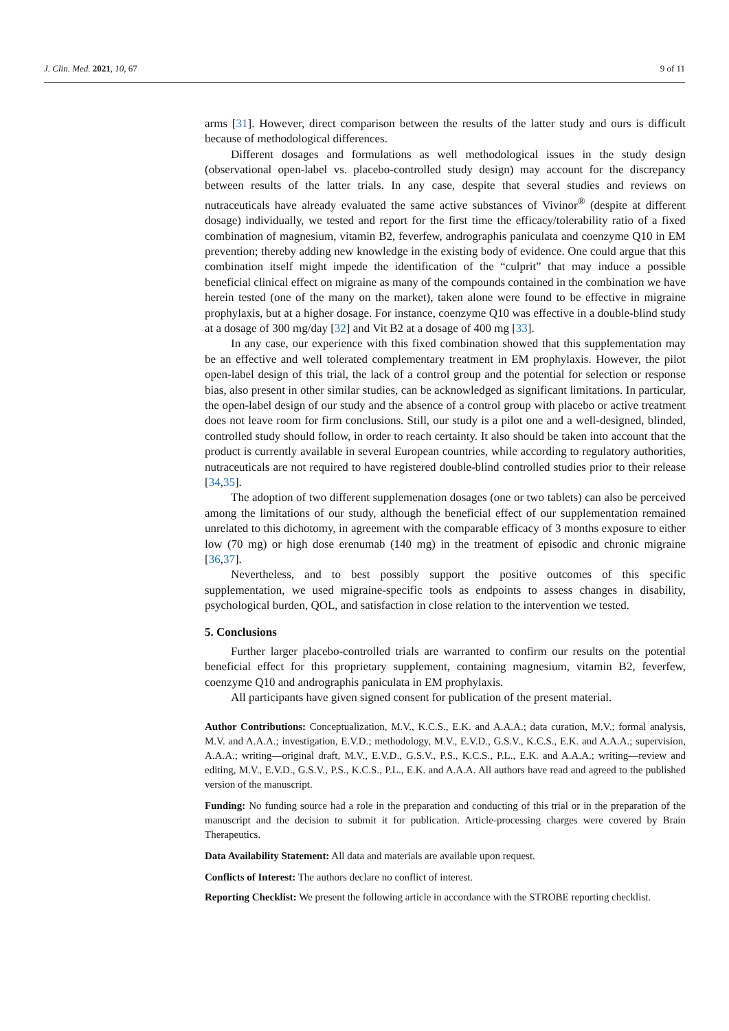J. Clin. Med. 2021, 10, 67 9 of 11
arms [31]. However, direct comparison between the results of the latter study and ours is difficult because of methodological differences.
Different dosages and formulations as well methodological issues in the study design (observational open-label vs. placebo-controlled study design) may account for the discrepancy between results of the latter trials. In any case, despite that several studies and reviews on nutraceuticals have already evaluated the same active substances of Vivinor<sup>®</sup> (despite at different dosage) individually, we tested and report for the first time the efficacy/tolerability ratio of a fixed combination of magnesium, vitamin B2, feverfew, andrographis paniculata and coenzyme Q10 in EM prevention; thereby adding new knowledge in the existing body of evidence. One could argue that this combination itself might impede the identification of the “culprit” that may induce a possible beneficial clinical effect on migraine as many of the compounds contained in the combination we have herein tested (one of the many on the market), taken alone were found to be effective in migraine prophylaxis, but at a higher dosage. For instance, coenzyme Q10 was effective in a double-blind study at a dosage of 300 mg/day [32] and Vit B2 at a dosage of 400 mg [33].
In any case, our experience with this fixed combination showed that this supplementation may be an effective and well tolerated complementary treatment in EM prophylaxis. However, the pilot open-label design of this trial, the lack of a control group and the potential for selection or response bias, also present in other similar studies, can be acknowledged as significant limitations. In particular, the open-label design of our study and the absence of a control group with placebo or active treatment does not leave room for firm conclusions. Still, our study is a pilot one and a well-designed, blinded, controlled study should follow, in order to reach certainty. It also should be taken into account that the product is currently available in several European countries, while according to regulatory authorities, nutraceuticals are not required to have registered double-blind controlled studies prior to their release [34,35].
The adoption of two different supplemenation dosages (one or two tablets) can also be perceived among the limitations of our study, although the beneficial effect of our supplementation remained unrelated to this dichotomy, in agreement with the comparable efficacy of 3 months exposure to either low (70 mg) or high dose erenumab (140 mg) in the treatment of episodic and chronic migraine [36,37].
Nevertheless, and to best possibly support the positive outcomes of this specific supplementation, we used migraine-specific tools as endpoints to assess changes in disability, psychological burden, QOL, and satisfaction in close relation to the intervention we tested.
5. Conclusions
Further larger placebo-controlled trials are warranted to confirm our results on the potential beneficial effect for this proprietary supplement, containing magnesium, vitamin B2, feverfew, coenzyme Q10 and andrographis paniculata in EM prophylaxis.
All participants have given signed consent for publication of the present material.
Author Contributions: Conceptualization, M.V., K.C.S., E.K. and A.A.A.; data curation, M.V.; formal analysis, M.V. and A.A.A.; investigation, E.V.D.; methodology, M.V., E.V.D., G.S.V., K.C.S., E.K. and A.A.A.; supervision, A.A.A.; writing—original draft, M.V., E.V.D., G.S.V., P.S., K.C.S., P.L., E.K. and A.A.A.; writing—review and editing, M.V., E.V.D., G.S.V., P.S., K.C.S., P.L., E.K. and A.A.A. All authors have read and agreed to the published version of the manuscript.
Funding: No funding source had a role in the preparation and conducting of this trial or in the preparation of the manuscript and the decision to submit it for publication. Article-processing charges were covered by Brain Therapeutics.
Data Availability Statement: All data and materials are available upon request.
Conflicts of Interest: The authors declare no conflict of interest.
Reporting Checklist: We present the following article in accordance with the STROBE reporting checklist.